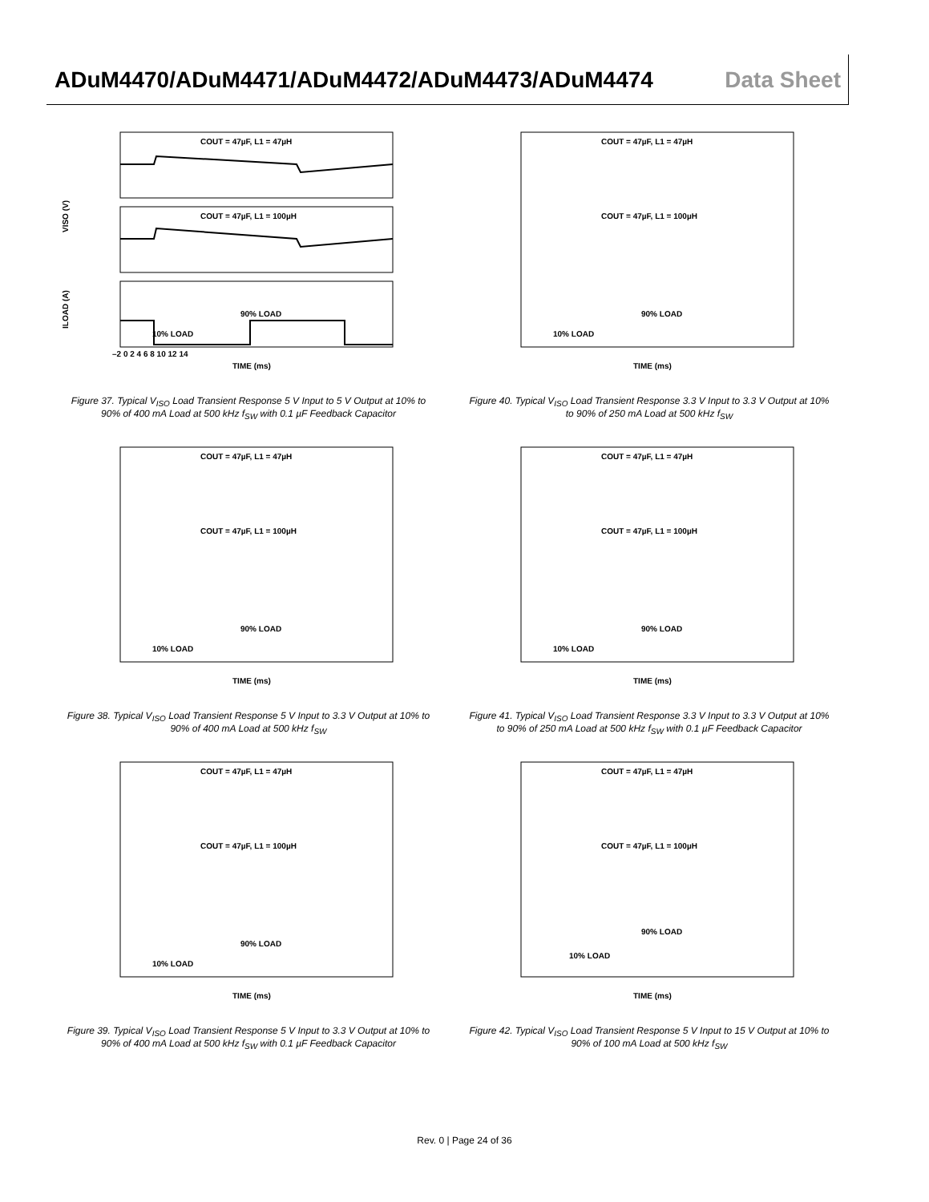ADuM4470/ADuM4471/ADuM4472/ADuM4473/ADuM4474
Data Sheet
COUT = 47µF, L1 = 47µH
COUT = 47µF, L1 = 100µH
90% LOAD
10% LOAD
VISO (V)
ILOAD (A)
–2 0 2 4 6 8 10 12 14
TIME (ms)
Figure 37. Typical V<sub>ISO</sub> Load Transient Response 5 V Input to 5 V Output at 10% to 90% of 400 mA Load at 500 kHz f<sub>SW</sub> with 0.1 µF Feedback Capacitor
COUT = 47µF, L1 = 47µH
COUT = 47µF, L1 = 100µH
90% LOAD
10% LOAD
TIME (ms)
Figure 40. Typical V<sub>ISO</sub> Load Transient Response 3.3 V Input to 3.3 V Output at 10% to 90% of 250 mA Load at 500 kHz f<sub>SW</sub>
COUT = 47µF, L1 = 47µH
COUT = 47µF, L1 = 100µH
90% LOAD
10% LOAD
TIME (ms)
Figure 38. Typical V<sub>ISO</sub> Load Transient Response 5 V Input to 3.3 V Output at 10% to 90% of 400 mA Load at 500 kHz f<sub>SW</sub>
COUT = 47µF, L1 = 47µH
COUT = 47µF, L1 = 100µH
90% LOAD
10% LOAD
TIME (ms)
Figure 41. Typical V<sub>ISO</sub> Load Transient Response 3.3 V Input to 3.3 V Output at 10% to 90% of 250 mA Load at 500 kHz f<sub>SW</sub> with 0.1 µF Feedback Capacitor
COUT = 47µF, L1 = 47µH
COUT = 47µF, L1 = 100µH
90% LOAD
10% LOAD
TIME (ms)
Figure 39. Typical V<sub>ISO</sub> Load Transient Response 5 V Input to 3.3 V Output at 10% to 90% of 400 mA Load at 500 kHz f<sub>SW</sub> with 0.1 µF Feedback Capacitor
COUT = 47µF, L1 = 47µH
COUT = 47µF, L1 = 100µH
90% LOAD
10% LOAD
TIME (ms)
Figure 42. Typical V<sub>ISO</sub> Load Transient Response 5 V Input to 15 V Output at 10% to 90% of 100 mA Load at 500 kHz f<sub>SW</sub>
Rev. 0 | Page 24 of 36